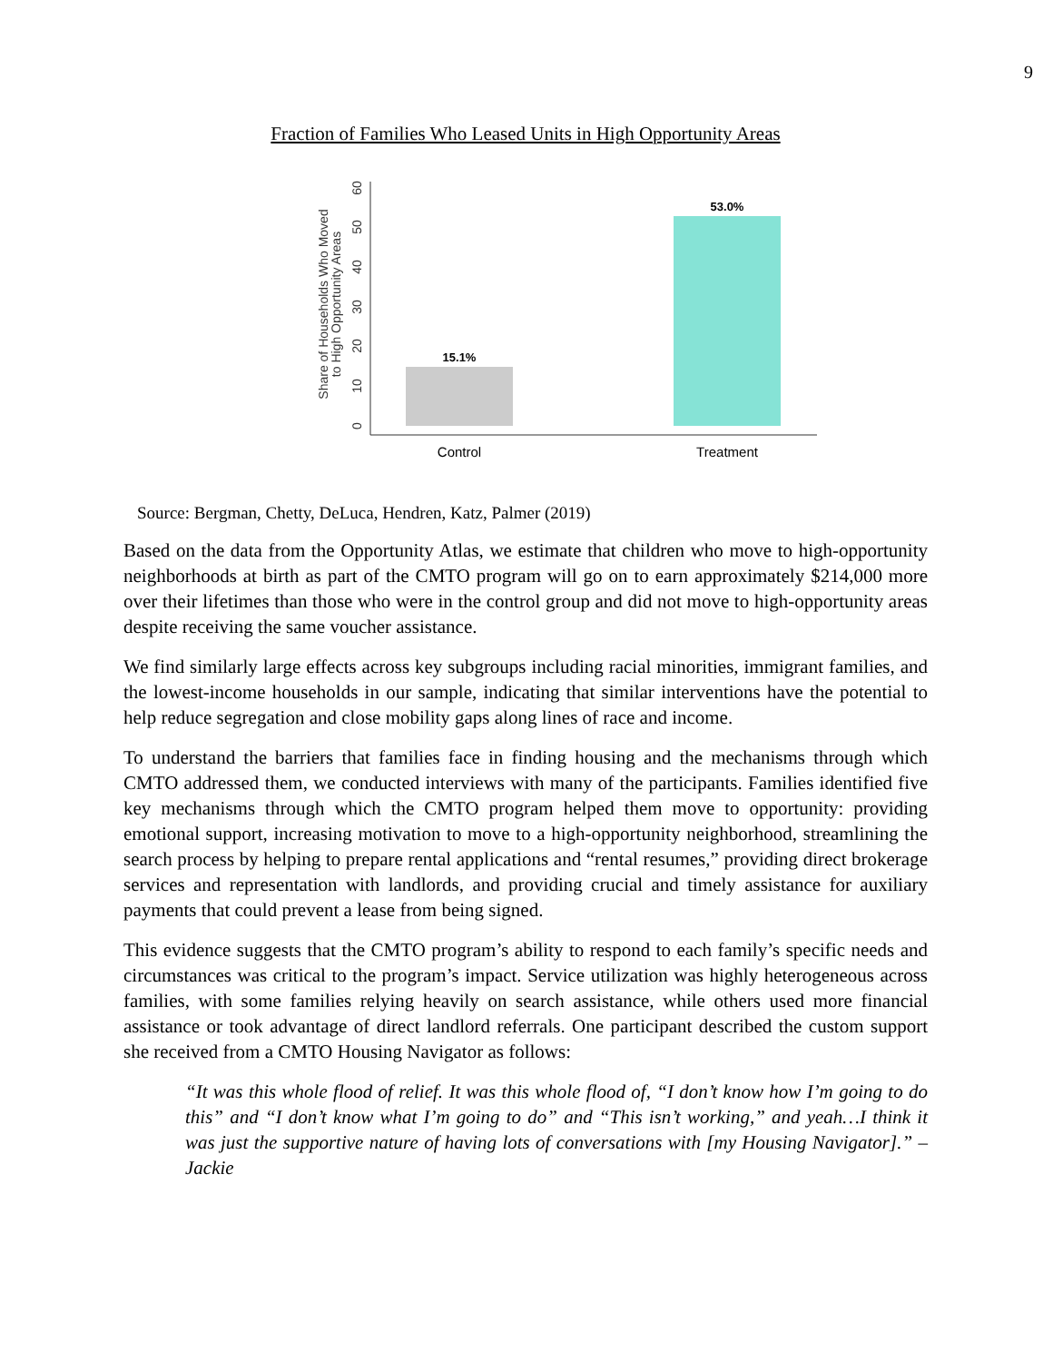9
Fraction of Families Who Leased Units in High Opportunity Areas
0
10
20
30
40
50
60
Share of Households Who Moved
to High Opportunity Areas
15.1%
53.0%
Control
Treatment
Source: Bergman, Chetty, DeLuca, Hendren, Katz, Palmer (2019)
Based on the data from the Opportunity Atlas, we estimate that children who move to high-opportunity neighborhoods at birth as part of the CMTO program will go on to earn approximately $214,000 more over their lifetimes than those who were in the control group and did not move to high-opportunity areas despite receiving the same voucher assistance.
We find similarly large effects across key subgroups including racial minorities, immigrant families, and the lowest-income households in our sample, indicating that similar interventions have the potential to help reduce segregation and close mobility gaps along lines of race and income.
To understand the barriers that families face in finding housing and the mechanisms through which CMTO addressed them, we conducted interviews with many of the participants. Families identified five key mechanisms through which the CMTO program helped them move to opportunity: providing emotional support, increasing motivation to move to a high-opportunity neighborhood, streamlining the search process by helping to prepare rental applications and “rental resumes,” providing direct brokerage services and representation with landlords, and providing crucial and timely assistance for auxiliary payments that could prevent a lease from being signed.
This evidence suggests that the CMTO program’s ability to respond to each family’s specific needs and circumstances was critical to the program’s impact. Service utilization was highly heterogeneous across families, with some families relying heavily on search assistance, while others used more financial assistance or took advantage of direct landlord referrals. One participant described the custom support she received from a CMTO Housing Navigator as follows:
“It was this whole flood of relief. It was this whole flood of, “I don’t know how I’m going to do this” and “I don’t know what I’m going to do” and “This isn’t working,” and yeah…I think it was just the supportive nature of having lots of conversations with [my Housing Navigator].” –Jackie